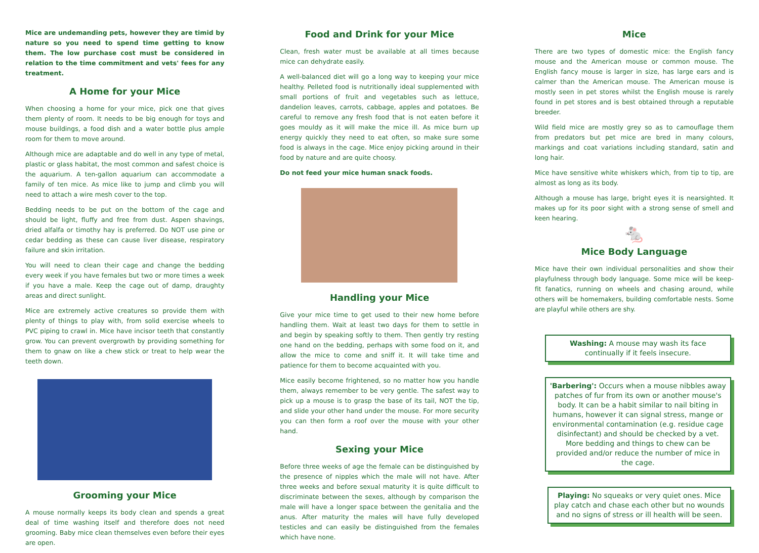Mice are undemanding pets, however they are timid by nature so you need to spend time getting to know them. The low purchase cost must be considered in relation to the time commitment and vets' fees for any treatment.
A Home for your Mice
When choosing a home for your mice, pick one that gives them plenty of room. It needs to be big enough for toys and mouse buildings, a food dish and a water bottle plus ample room for them to move around.
Although mice are adaptable and do well in any type of metal, plastic or glass habitat, the most common and safest choice is the aquarium. A ten-gallon aquarium can accommodate a family of ten mice. As mice like to jump and climb you will need to attach a wire mesh cover to the top.
Bedding needs to be put on the bottom of the cage and should be light, fluffy and free from dust. Aspen shavings, dried alfalfa or timothy hay is preferred. Do NOT use pine or cedar bedding as these can cause liver disease, respiratory failure and skin irritation.
You will need to clean their cage and change the bedding every week if you have females but two or more times a week if you have a male. Keep the cage out of damp, draughty areas and direct sunlight.
Mice are extremely active creatures so provide them with plenty of things to play with, from solid exercise wheels to PVC piping to crawl in. Mice have incisor teeth that constantly grow. You can prevent overgrowth by providing something for them to gnaw on like a chew stick or treat to help wear the teeth down.
Grooming your Mice
A mouse normally keeps its body clean and spends a great deal of time washing itself and therefore does not need grooming. Baby mice clean themselves even before their eyes are open.
Food and Drink for your Mice
Clean, fresh water must be available at all times because mice can dehydrate easily.
A well-balanced diet will go a long way to keeping your mice healthy. Pelleted food is nutritionally ideal supplemented with small portions of fruit and vegetables such as lettuce, dandelion leaves, carrots, cabbage, apples and potatoes. Be careful to remove any fresh food that is not eaten before it goes mouldy as it will make the mice ill. As mice burn up energy quickly they need to eat often, so make sure some food is always in the cage. Mice enjoy picking around in their food by nature and are quite choosy.
Do not feed your mice human snack foods.
Handling your Mice
Give your mice time to get used to their new home before handling them. Wait at least two days for them to settle in and begin by speaking softly to them. Then gently try resting one hand on the bedding, perhaps with some food on it, and allow the mice to come and sniff it. It will take time and patience for them to become acquainted with you.
Mice easily become frightened, so no matter how you handle them, always remember to be very gentle. The safest way to pick up a mouse is to grasp the base of its tail, NOT the tip, and slide your other hand under the mouse. For more security you can then form a roof over the mouse with your other hand.
Sexing your Mice
Before three weeks of age the female can be distinguished by the presence of nipples which the male will not have. After three weeks and before sexual maturity it is quite difficult to discriminate between the sexes, although by comparison the male will have a longer space between the genitalia and the anus. After maturity the males will have fully developed testicles and can easily be distinguished from the females which have none.
Mice
There are two types of domestic mice: the English fancy mouse and the American mouse or common mouse. The English fancy mouse is larger in size, has large ears and is calmer than the American mouse. The American mouse is mostly seen in pet stores whilst the English mouse is rarely found in pet stores and is best obtained through a reputable breeder.
Wild field mice are mostly grey so as to camouflage them from predators but pet mice are bred in many colours, markings and coat variations including standard, satin and long hair.
Mice have sensitive white whiskers which, from tip to tip, are almost as long as its body.
Although a mouse has large, bright eyes it is nearsighted. It makes up for its poor sight with a strong sense of smell and keen hearing.
🐁
Mice Body Language
Mice have their own individual personalities and show their playfulness through body language. Some mice will be keep-fit fanatics, running on wheels and chasing around, while others will be homemakers, building comfortable nests. Some are playful while others are shy.
Washing: A mouse may wash its face continually if it feels insecure.
'Barbering': Occurs when a mouse nibbles away patches of fur from its own or another mouse's body. It can be a habit similar to nail biting in humans, however it can signal stress, mange or environmental contamination (e.g. residue cage disinfectant) and should be checked by a vet. More bedding and things to chew can be provided and/or reduce the number of mice in the cage.
Playing: No squeaks or very quiet ones. Mice play catch and chase each other but no wounds and no signs of stress or ill health will be seen.